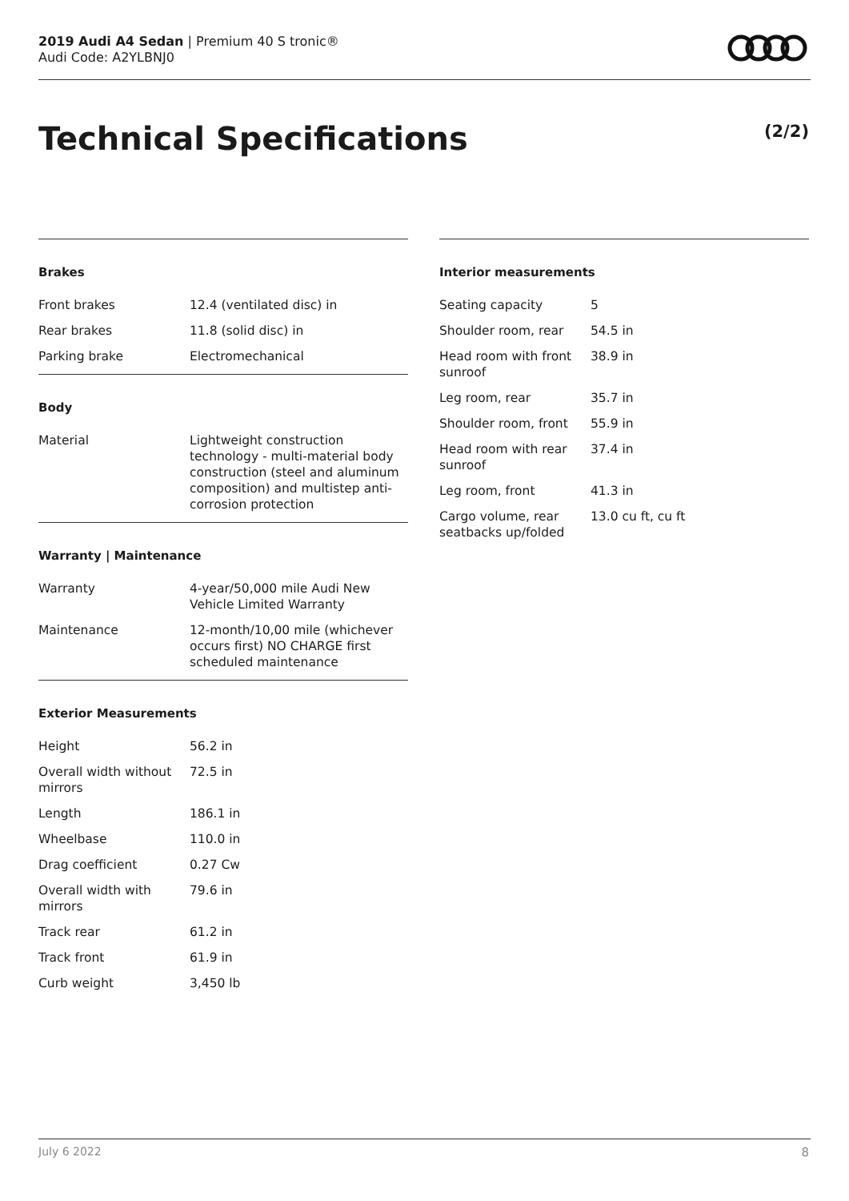2019 Audi A4 Sedan | Premium 40 S tronic®
Audi Code: A2YLBNJ0
Technical Specifications (2/2)
Brakes
| Front brakes | 12.4 (ventilated disc) in |
| Rear brakes | 11.8 (solid disc) in |
| Parking brake | Electromechanical |
Body
| Material | Lightweight construction technology - multi-material body construction (steel and aluminum composition) and multistep anti-corrosion protection |
Warranty | Maintenance
| Warranty | 4-year/50,000 mile Audi New Vehicle Limited Warranty |
| Maintenance | 12-month/10,00 mile (whichever occurs first) NO CHARGE first scheduled maintenance |
Exterior Measurements
| Height | 56.2 in |
| Overall width without mirrors | 72.5 in |
| Length | 186.1 in |
| Wheelbase | 110.0 in |
| Drag coefficient | 0.27 Cw |
| Overall width with mirrors | 79.6 in |
| Track rear | 61.2 in |
| Track front | 61.9 in |
| Curb weight | 3,450 lb |
Interior measurements
| Seating capacity | 5 |
| Shoulder room, rear | 54.5 in |
| Head room with front sunroof | 38.9 in |
| Leg room, rear | 35.7 in |
| Shoulder room, front | 55.9 in |
| Head room with rear sunroof | 37.4 in |
| Leg room, front | 41.3 in |
| Cargo volume, rear seatbacks up/folded | 13.0 cu ft, cu ft |
July 6 2022 8